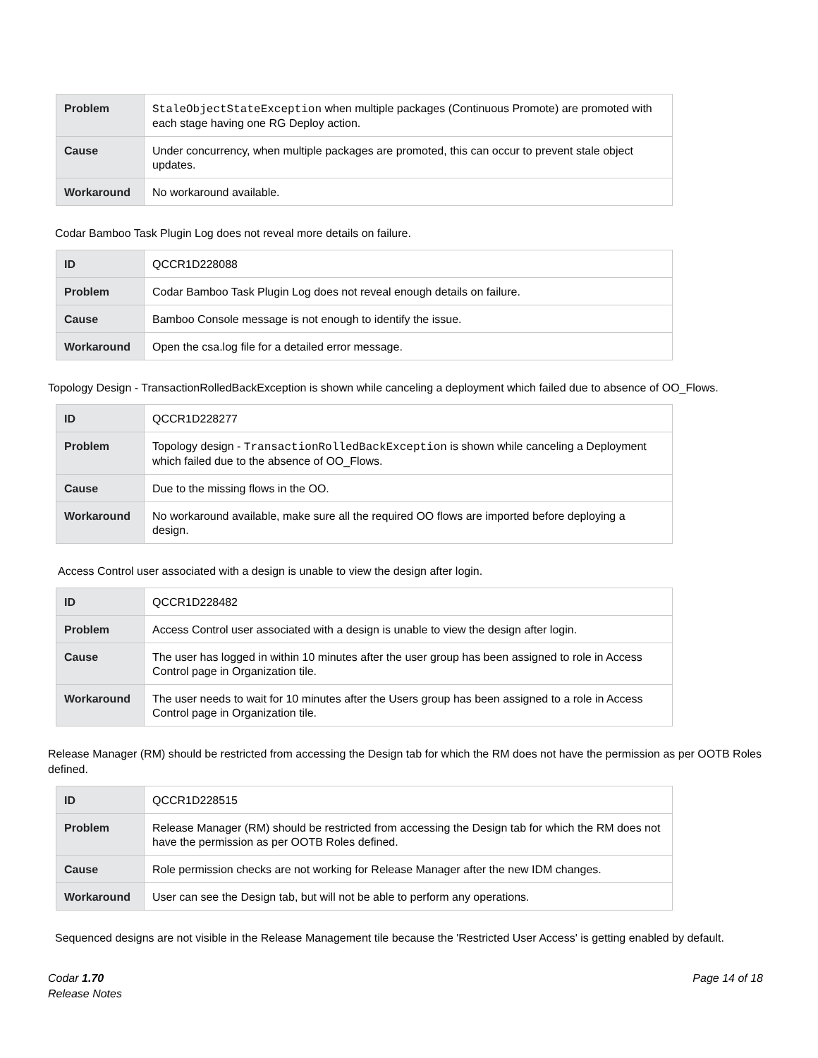| Problem | StaleObjectStateException when multiple packages (Continuous Promote) are promoted with each stage having one RG Deploy action. |
| Cause | Under concurrency, when multiple packages are promoted, this can occur to prevent stale object updates. |
| Workaround | No workaround available. |
Codar Bamboo Task Plugin Log does not reveal more details on failure.
| ID | QCCR1D228088 |
| Problem | Codar Bamboo Task Plugin Log does not reveal enough details on failure. |
| Cause | Bamboo Console message is not enough to identify the issue. |
| Workaround | Open the csa.log file for a detailed error message. |
Topology Design - TransactionRolledBackException is shown while canceling a deployment which failed due to absence of OO_Flows.
| ID | QCCR1D228277 |
| Problem | Topology design - TransactionRolledBackException is shown while canceling a Deployment which failed due to the absence of OO_Flows. |
| Cause | Due to the missing flows in the OO. |
| Workaround | No workaround available, make sure all the required OO flows are imported before deploying a design. |
Access Control user associated with a design is unable to view the design after login.
| ID | QCCR1D228482 |
| Problem | Access Control user associated with a design is unable to view the design after login. |
| Cause | The user has logged in within 10 minutes after the user group has been assigned to role in Access Control page in Organization tile. |
| Workaround | The user needs to wait for 10 minutes after the Users group has been assigned to a role in Access Control page in Organization tile. |
Release Manager (RM) should be restricted from accessing the Design tab for which the RM does not have the permission as per OOTB Roles defined.
| ID | QCCR1D228515 |
| Problem | Release Manager (RM) should be restricted from accessing the Design tab for which the RM does not have the permission as per OOTB Roles defined. |
| Cause | Role permission checks are not working for Release Manager after the new IDM changes. |
| Workaround | User can see the Design tab, but will not be able to perform any operations. |
Sequenced designs are not visible in the Release Management tile because the 'Restricted User Access' is getting enabled by default.
Codar 1.70
Release Notes
Page 14 of 18